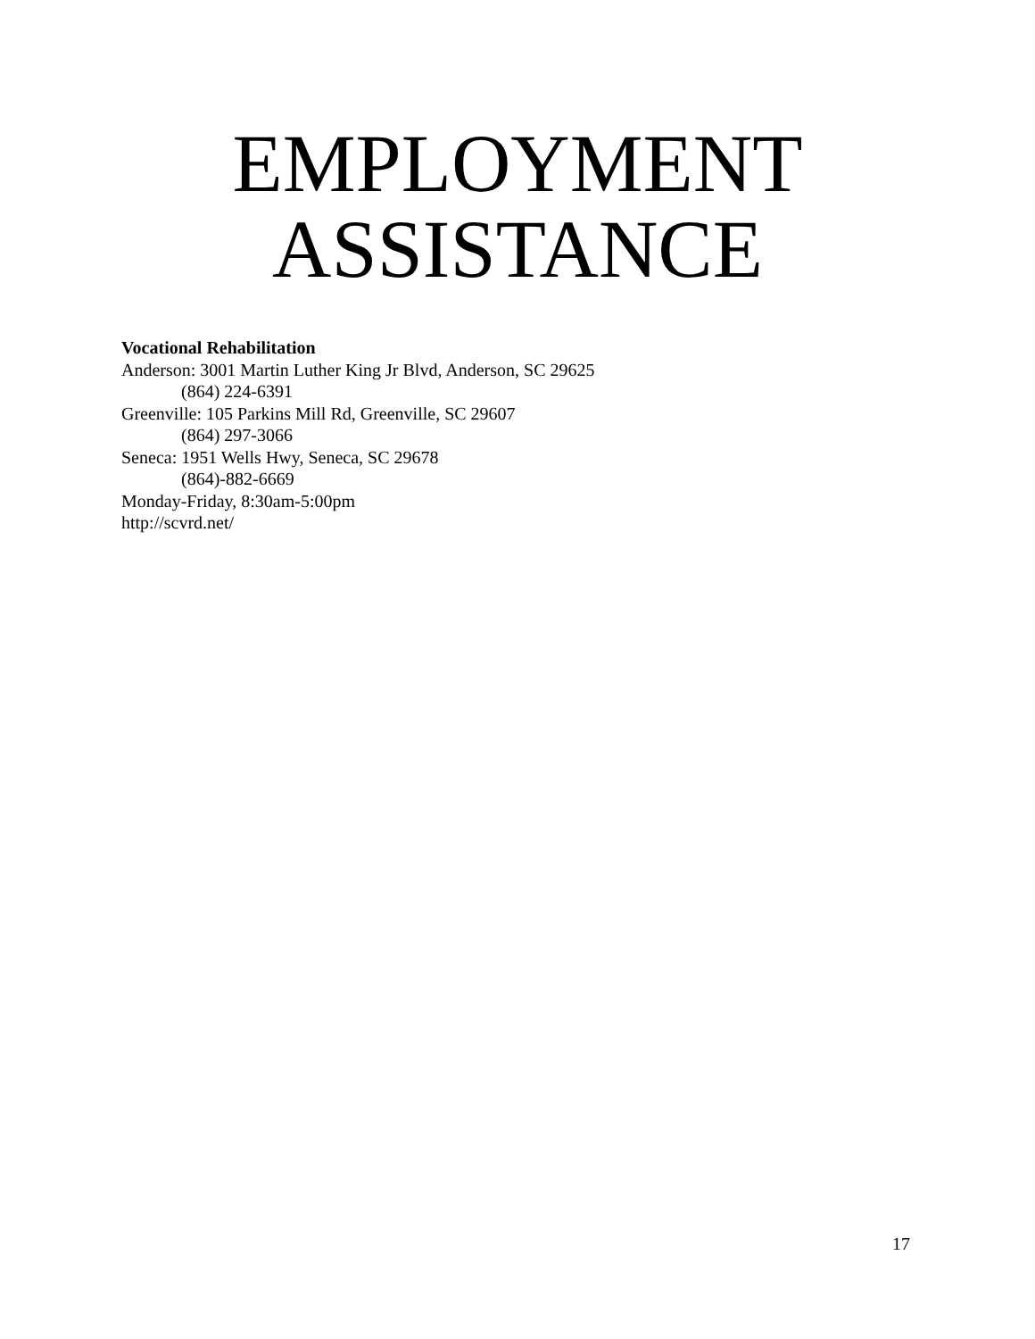EMPLOYMENT
ASSISTANCE
Vocational Rehabilitation
Anderson: 3001 Martin Luther King Jr Blvd, Anderson, SC 29625
(864) 224-6391
Greenville: 105 Parkins Mill Rd, Greenville, SC 29607
(864) 297-3066
Seneca: 1951 Wells Hwy, Seneca, SC 29678
(864)-882-6669
Monday-Friday, 8:30am-5:00pm
http://scvrd.net/
17